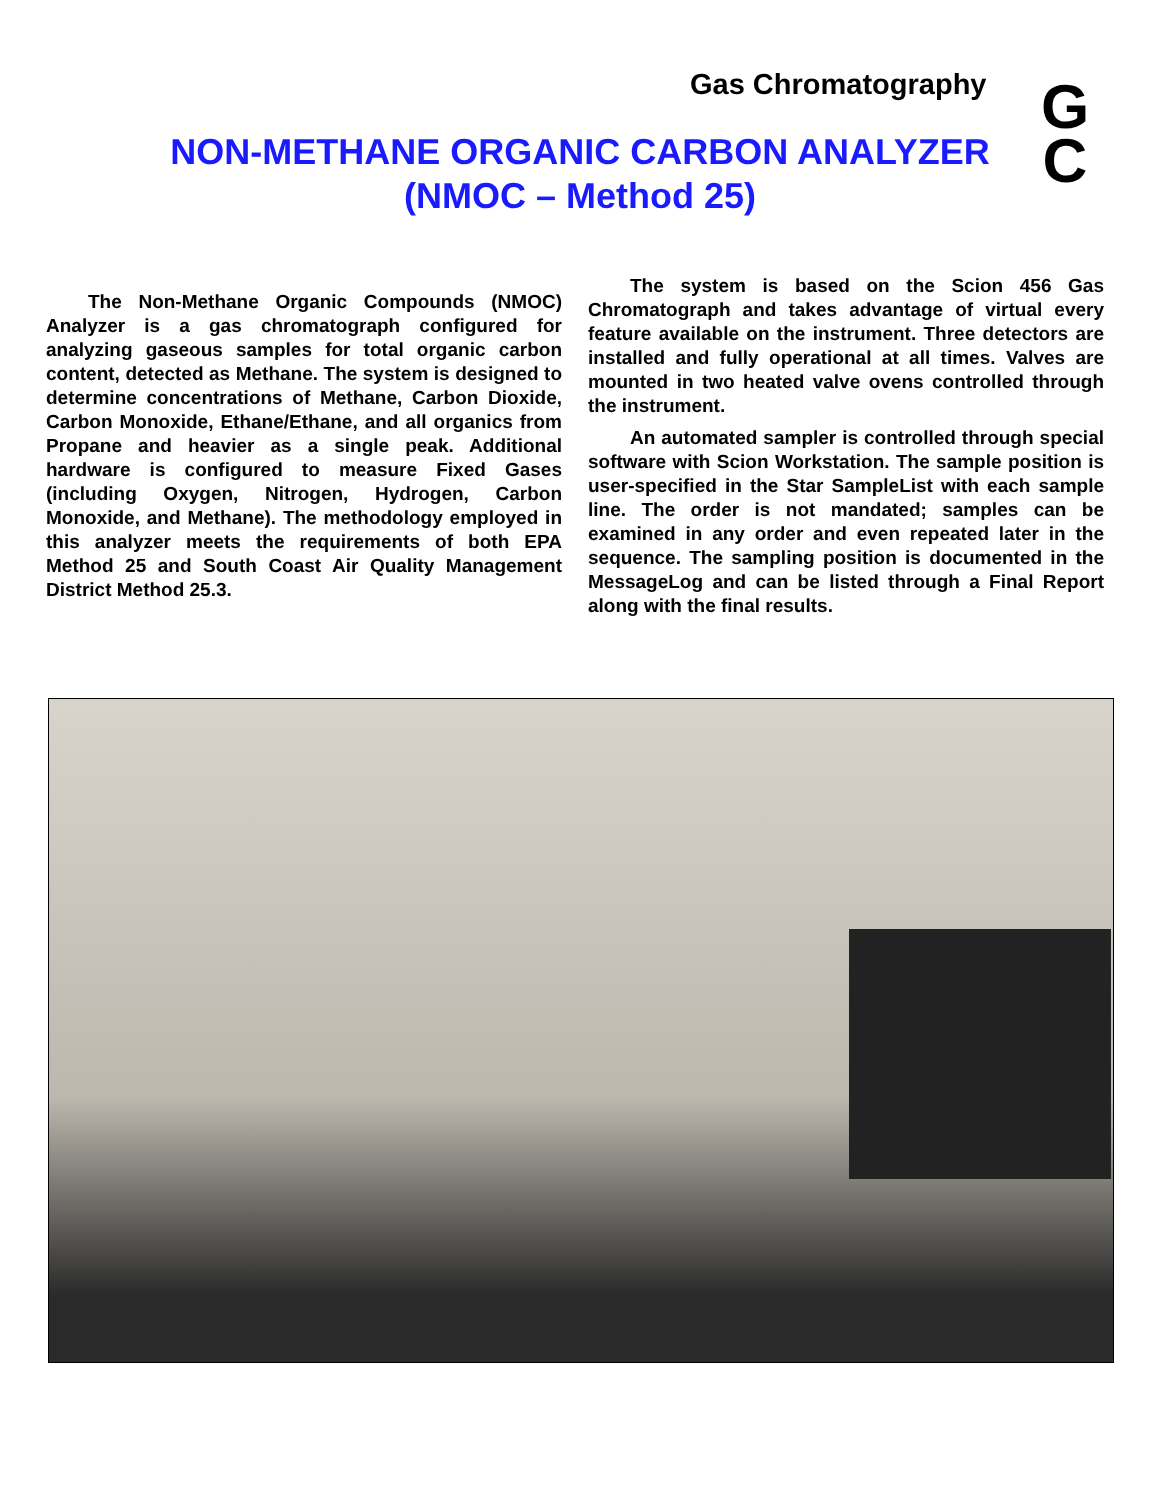Gas Chromatography
G
C
NON-METHANE ORGANIC CARBON ANALYZER
(NMOC – Method 25)
The Non-Methane Organic Compounds (NMOC) Analyzer is a gas chromatograph configured for analyzing gaseous samples for total organic carbon content, detected as Methane. The system is designed to determine concentrations of Methane, Carbon Dioxide, Carbon Monoxide, Ethane/Ethane, and all organics from Propane and heavier as a single peak. Additional hardware is configured to measure Fixed Gases (including Oxygen, Nitrogen, Hydrogen, Carbon Monoxide, and Methane). The methodology employed in this analyzer meets the requirements of both EPA Method 25 and South Coast Air Quality Management District Method 25.3.
The system is based on the Scion 456 Gas Chromatograph and takes advantage of virtual every feature available on the instrument. Three detectors are installed and fully operational at all times. Valves are mounted in two heated valve ovens controlled through the instrument.
An automated sampler is controlled through special software with Scion Workstation. The sample position is user-specified in the Star SampleList with each sample line. The order is not mandated; samples can be examined in any order and even repeated later in the sequence. The sampling position is documented in the MessageLog and can be listed through a Final Report along with the final results.